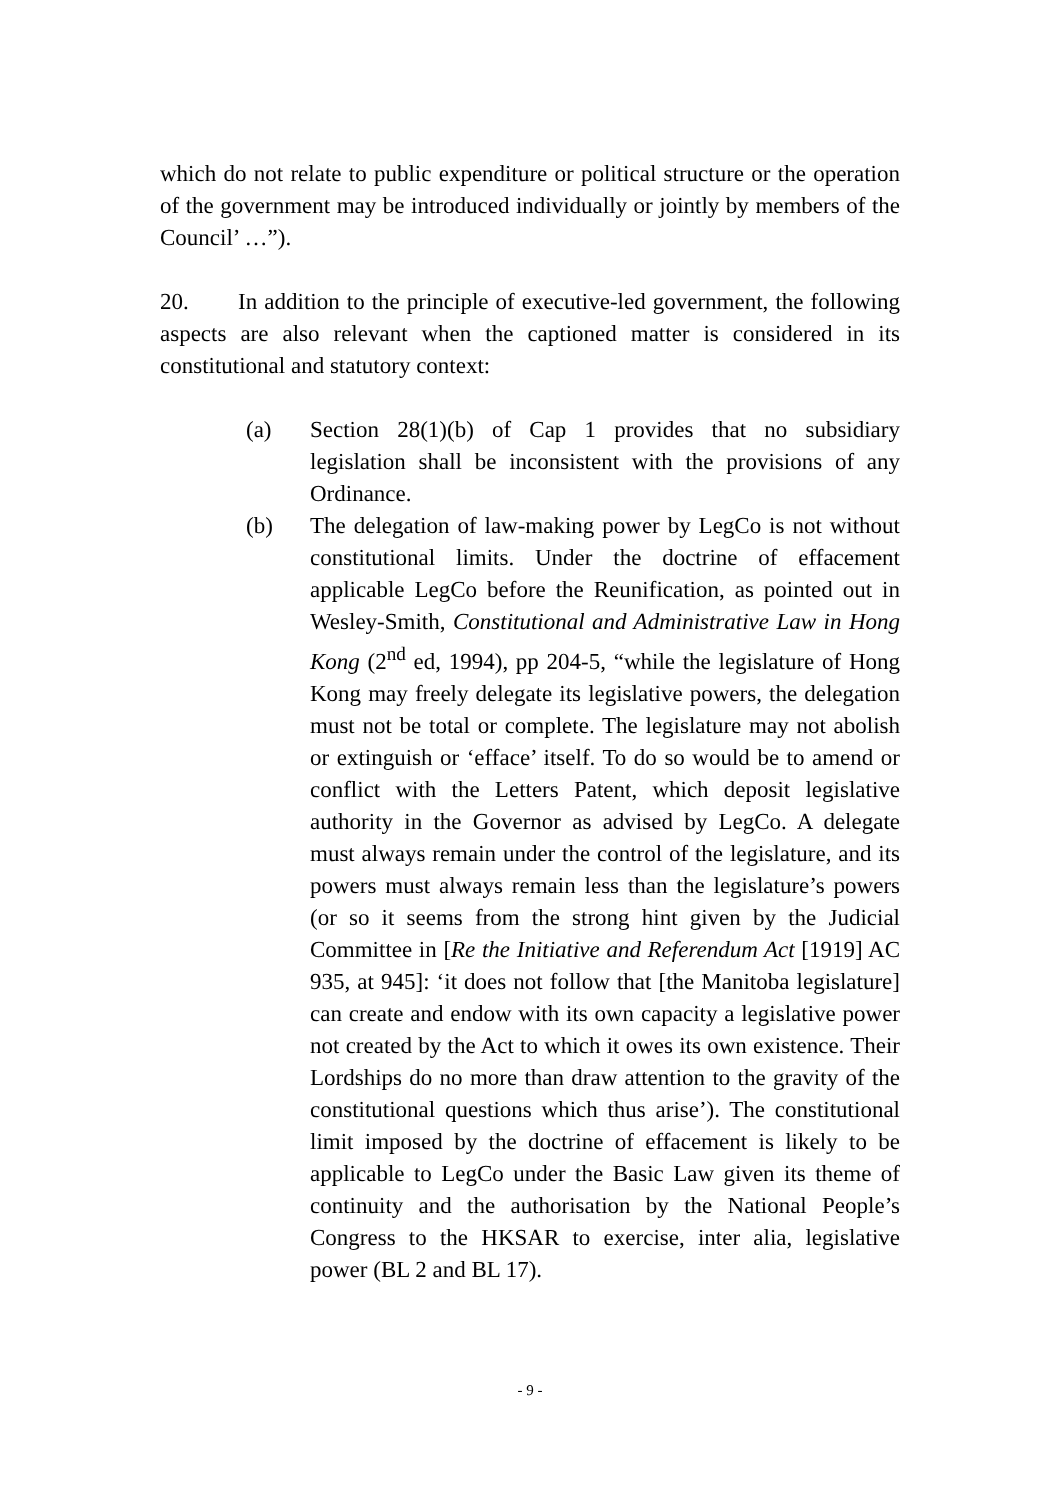which do not relate to public expenditure or political structure or the operation of the government may be introduced individually or jointly by members of the Council’ …”).
20. In addition to the principle of executive-led government, the following aspects are also relevant when the captioned matter is considered in its constitutional and statutory context:
(a) Section 28(1)(b) of Cap 1 provides that no subsidiary legislation shall be inconsistent with the provisions of any Ordinance.
(b) The delegation of law-making power by LegCo is not without constitutional limits. Under the doctrine of effacement applicable LegCo before the Reunification, as pointed out in Wesley-Smith, Constitutional and Administrative Law in Hong Kong (2<sup>nd</sup> ed, 1994), pp 204-5, “while the legislature of Hong Kong may freely delegate its legislative powers, the delegation must not be total or complete. The legislature may not abolish or extinguish or ‘efface’ itself. To do so would be to amend or conflict with the Letters Patent, which deposit legislative authority in the Governor as advised by LegCo. A delegate must always remain under the control of the legislature, and its powers must always remain less than the legislature’s powers (or so it seems from the strong hint given by the Judicial Committee in [Re the Initiative and Referendum Act [1919] AC 935, at 945]: ‘it does not follow that [the Manitoba legislature] can create and endow with its own capacity a legislative power not created by the Act to which it owes its own existence. Their Lordships do no more than draw attention to the gravity of the constitutional questions which thus arise’). The constitutional limit imposed by the doctrine of effacement is likely to be applicable to LegCo under the Basic Law given its theme of continuity and the authorisation by the National People’s Congress to the HKSAR to exercise, inter alia, legislative power (BL 2 and BL 17).
- 9 -